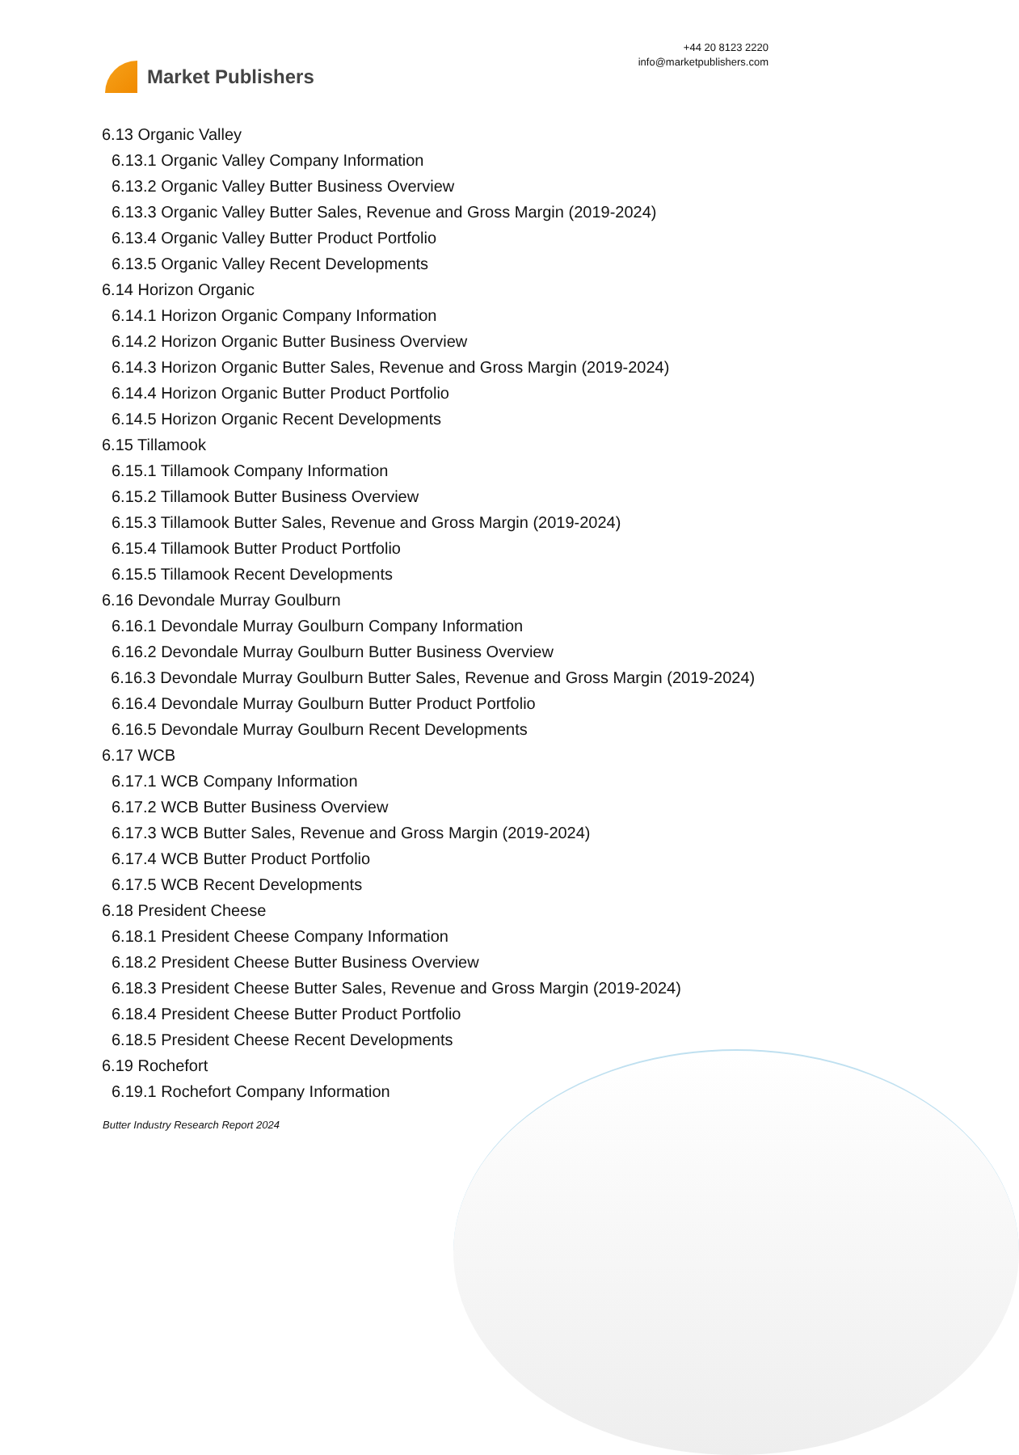Market Publishers
+44 20 8123 2220
info@marketpublishers.com
6.13 Organic Valley
6.13.1 Organic Valley Company Information
6.13.2 Organic Valley Butter Business Overview
6.13.3 Organic Valley Butter Sales, Revenue and Gross Margin (2019-2024)
6.13.4 Organic Valley Butter Product Portfolio
6.13.5 Organic Valley Recent Developments
6.14 Horizon Organic
6.14.1 Horizon Organic Company Information
6.14.2 Horizon Organic Butter Business Overview
6.14.3 Horizon Organic Butter Sales, Revenue and Gross Margin (2019-2024)
6.14.4 Horizon Organic Butter Product Portfolio
6.14.5 Horizon Organic Recent Developments
6.15 Tillamook
6.15.1 Tillamook Company Information
6.15.2 Tillamook Butter Business Overview
6.15.3 Tillamook Butter Sales, Revenue and Gross Margin (2019-2024)
6.15.4 Tillamook Butter Product Portfolio
6.15.5 Tillamook Recent Developments
6.16 Devondale Murray Goulburn
6.16.1 Devondale Murray Goulburn Company Information
6.16.2 Devondale Murray Goulburn Butter Business Overview
6.16.3 Devondale Murray Goulburn Butter Sales, Revenue and Gross Margin (2019-2024)
6.16.4 Devondale Murray Goulburn Butter Product Portfolio
6.16.5 Devondale Murray Goulburn Recent Developments
6.17 WCB
6.17.1 WCB Company Information
6.17.2 WCB Butter Business Overview
6.17.3 WCB Butter Sales, Revenue and Gross Margin (2019-2024)
6.17.4 WCB Butter Product Portfolio
6.17.5 WCB Recent Developments
6.18 President Cheese
6.18.1 President Cheese Company Information
6.18.2 President Cheese Butter Business Overview
6.18.3 President Cheese Butter Sales, Revenue and Gross Margin (2019-2024)
6.18.4 President Cheese Butter Product Portfolio
6.18.5 President Cheese Recent Developments
6.19 Rochefort
6.19.1 Rochefort Company Information
Butter Industry Research Report 2024